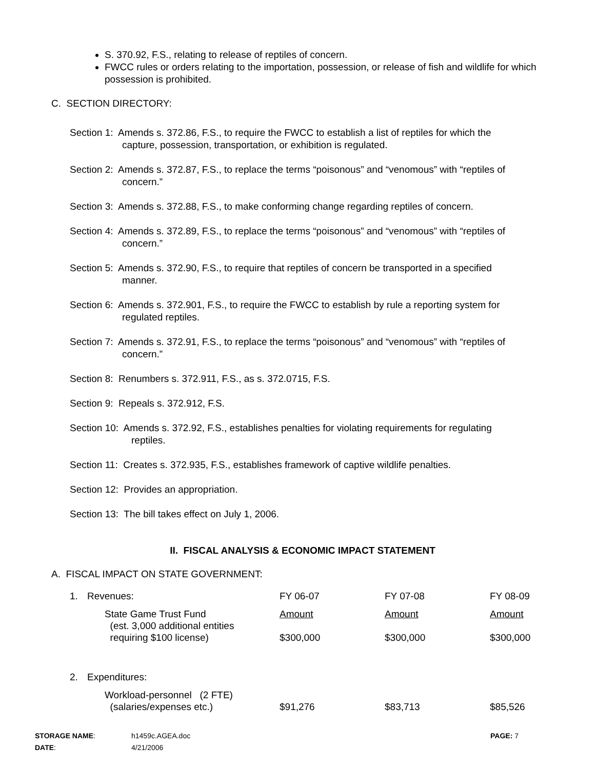S. 370.92, F.S., relating to release of reptiles of concern.
FWCC rules or orders relating to the importation, possession, or release of fish and wildlife for which possession is prohibited.
C. SECTION DIRECTORY:
Section 1: Amends s. 372.86, F.S., to require the FWCC to establish a list of reptiles for which the
capture, possession, transportation, or exhibition is regulated.
Section 2: Amends s. 372.87, F.S., to replace the terms “poisonous” and “venomous” with “reptiles of
concern.”
Section 3: Amends s. 372.88, F.S., to make conforming change regarding reptiles of concern.
Section 4: Amends s. 372.89, F.S., to replace the terms “poisonous” and “venomous” with “reptiles of
concern.”
Section 5: Amends s. 372.90, F.S., to require that reptiles of concern be transported in a specified
manner.
Section 6: Amends s. 372.901, F.S., to require the FWCC to establish by rule a reporting system for
regulated reptiles.
Section 7: Amends s. 372.91, F.S., to replace the terms “poisonous” and “venomous” with “reptiles of
concern.”
Section 8: Renumbers s. 372.911, F.S., as s. 372.0715, F.S.
Section 9: Repeals s. 372.912, F.S.
Section 10: Amends s. 372.92, F.S., establishes penalties for violating requirements for regulating
reptiles.
Section 11: Creates s. 372.935, F.S., establishes framework of captive wildlife penalties.
Section 12: Provides an appropriation.
Section 13: The bill takes effect on July 1, 2006.
II. FISCAL ANALYSIS & ECONOMIC IMPACT STATEMENT
A. FISCAL IMPACT ON STATE GOVERNMENT:
| 1. | Revenues: | FY 06-07 | FY 07-08 | FY 08-09 |
| | State Game Trust Fund (est. 3,000 additional entities requiring $100 license) | Amount $300,000 | Amount $300,000 | Amount $300,000 |
| 2. | Expenditures: | | | |
| | Workload-personnel (2 FTE) (salaries/expenses etc.) | $91,276 | $83,713 | $85,526 |
| STORAGE NAME : DATE : | h1459c.AGEA.doc 4/21/2006 | PAGE: 7 |